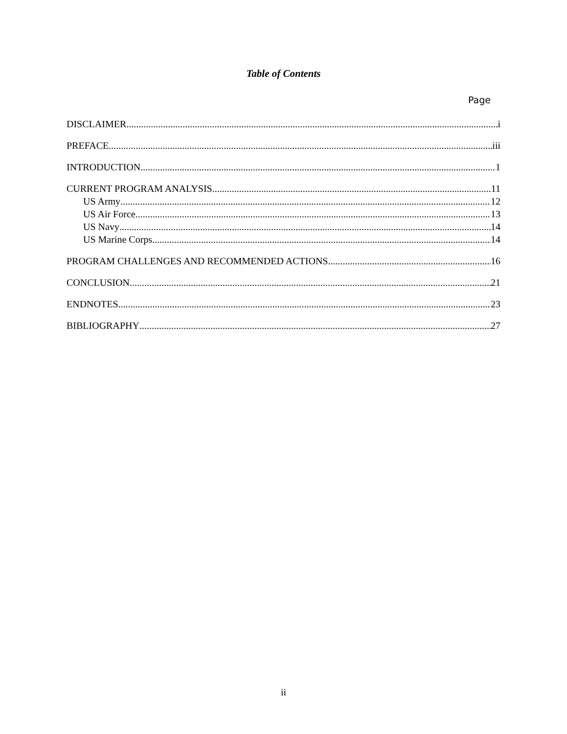Table of Contents
Page
DISCLAIMER i
PREFACE iii
INTRODUCTION 1
CURRENT PROGRAM ANALYSIS 11
US Army 12
US Air Force 13
US Navy 14
US Marine Corps 14
PROGRAM CHALLENGES AND RECOMMENDED ACTIONS 16
CONCLUSION 21
ENDNOTES 23
BIBLIOGRAPHY 27
ii